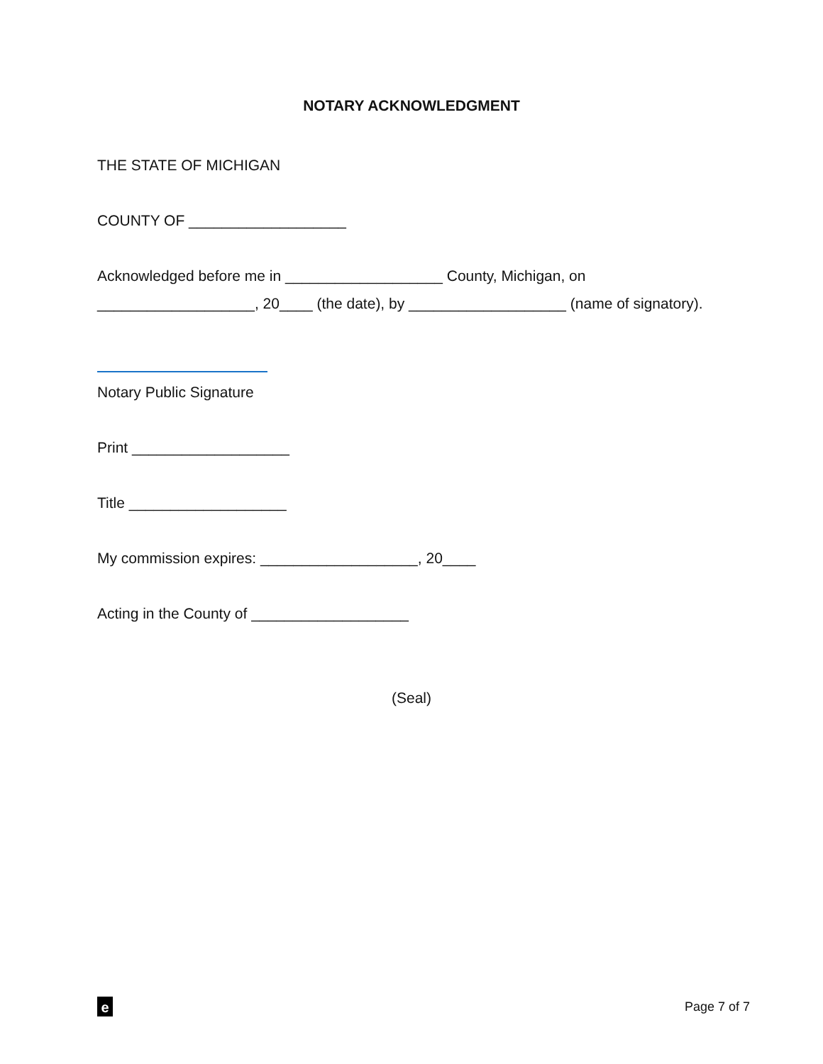NOTARY ACKNOWLEDGMENT
THE STATE OF MICHIGAN
COUNTY OF ___________________
Acknowledged before me in ___________________ County, Michigan, on ___________________, 20____ (the date), by ___________________ (name of signatory).
Notary Public Signature
Print ___________________
Title ___________________
My commission expires: ___________________, 20____
Acting in the County of ___________________
(Seal)
e
Page 7 of 7